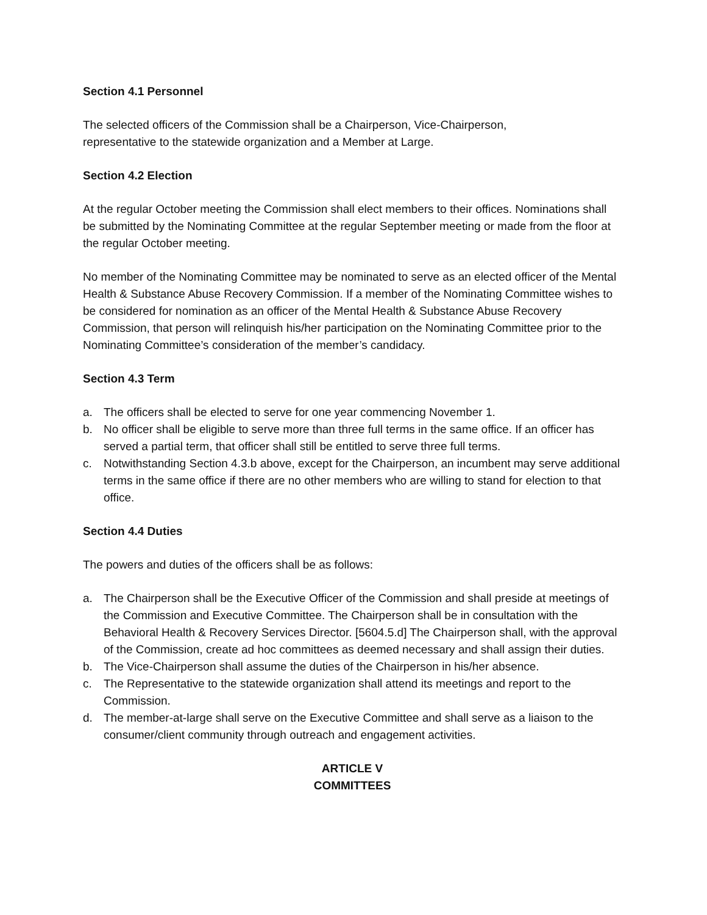Section 4.1 Personnel
The selected officers of the Commission shall be a Chairperson, Vice-Chairperson,
representative to the statewide organization and a Member at Large.
Section 4.2 Election
At the regular October meeting the Commission shall elect members to their offices. Nominations shall be submitted by the Nominating Committee at the regular September meeting or made from the floor at the regular October meeting.
No member of the Nominating Committee may be nominated to serve as an elected officer of the Mental Health & Substance Abuse Recovery Commission. If a member of the Nominating Committee wishes to be considered for nomination as an officer of the Mental Health & Substance Abuse Recovery Commission, that person will relinquish his/her participation on the Nominating Committee prior to the Nominating Committee’s consideration of the member’s candidacy.
Section 4.3 Term
a. The officers shall be elected to serve for one year commencing November 1.
b. No officer shall be eligible to serve more than three full terms in the same office. If an officer has served a partial term, that officer shall still be entitled to serve three full terms.
c. Notwithstanding Section 4.3.b above, except for the Chairperson, an incumbent may serve additional terms in the same office if there are no other members who are willing to stand for election to that office.
Section 4.4 Duties
The powers and duties of the officers shall be as follows:
a. The Chairperson shall be the Executive Officer of the Commission and shall preside at meetings of the Commission and Executive Committee. The Chairperson shall be in consultation with the Behavioral Health & Recovery Services Director. [5604.5.d] The Chairperson shall, with the approval of the Commission, create ad hoc committees as deemed necessary and shall assign their duties.
b. The Vice-Chairperson shall assume the duties of the Chairperson in his/her absence.
c. The Representative to the statewide organization shall attend its meetings and report to the Commission.
d. The member-at-large shall serve on the Executive Committee and shall serve as a liaison to the consumer/client community through outreach and engagement activities.
ARTICLE V
COMMITTEES